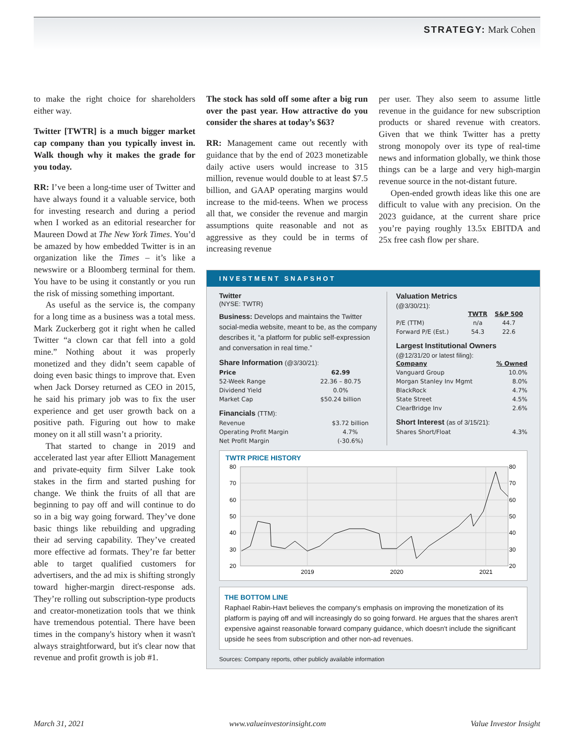STRATEGY: Mark Cohen
to make the right choice for shareholders either way.
Twitter [TWTR] is a much bigger market cap company than you typically invest in. Walk though why it makes the grade for you today.
RR: I’ve been a long-time user of Twitter and have always found it a valuable service, both for investing research and during a period when I worked as an editorial researcher for Maureen Dowd at The New York Times. You’d be amazed by how embedded Twitter is in an organization like the Times – it’s like a newswire or a Bloomberg terminal for them. You have to be using it constantly or you run the risk of missing something important.
As useful as the service is, the company for a long time as a business was a total mess. Mark Zuckerberg got it right when he called Twitter “a clown car that fell into a gold mine.” Nothing about it was properly monetized and they didn’t seem capable of doing even basic things to improve that. Even when Jack Dorsey returned as CEO in 2015, he said his primary job was to fix the user experience and get user growth back on a positive path. Figuring out how to make money on it all still wasn’t a priority.
That started to change in 2019 and accelerated last year after Elliott Management and private-equity firm Silver Lake took stakes in the firm and started pushing for change. We think the fruits of all that are beginning to pay off and will continue to do so in a big way going forward. They’ve done basic things like rebuilding and upgrading their ad serving capability. They’ve created more effective ad formats. They’re far better able to target qualified customers for advertisers, and the ad mix is shifting strongly toward higher-margin direct-response ads. They’re rolling out subscription-type products and creator-monetization tools that we think have tremendous potential. There have been times in the company's history when it wasn't always straightforward, but it's clear now that revenue and profit growth is job #1.
The stock has sold off some after a big run over the past year. How attractive do you consider the shares at today’s $63?
RR: Management came out recently with guidance that by the end of 2023 monetizable daily active users would increase to 315 million, revenue would double to at least $7.5 billion, and GAAP operating margins would increase to the mid-teens. When we process all that, we consider the revenue and margin assumptions quite reasonable and not as aggressive as they could be in terms of increasing revenue
per user. They also seem to assume little revenue in the guidance for new subscription products or shared revenue with creators. Given that we think Twitter has a pretty strong monopoly over its type of real-time news and information globally, we think those things can be a large and very high-margin revenue source in the not-distant future.
Open-ended growth ideas like this one are difficult to value with any precision. On the 2023 guidance, at the current share price you’re paying roughly 13.5x EBITDA and 25x free cash flow per share.
INVESTMENT SNAPSHOT
Twitter
(NYSE: TWTR)
Business: Develops and maintains the Twitter social-media website, meant to be, as the company describes it, “a platform for public self-expression and conversation in real time.”
Share Information (@3/30/21):
| Price | 62.99 |
| --- | --- |
| 52-Week Range | 22.36 – 80.75 |
| Dividend Yield | 0.0% |
| Market Cap | $50.24 billion |
Financials (TTM):
| Revenue | $3.72 billion |
| Operating Profit Margin | 4.7% |
| Net Profit Margin | (-30.6%) |
Valuation Metrics
(@3/30/21):
| | TWTR | S&P 500 |
| --- | --- | --- |
| P/E (TTM) | n/a | 44.7 |
| Forward P/E (Est.) | 54.3 | 22.6 |
Largest Institutional Owners
(@12/31/20 or latest filing):
| Company | % Owned |
| --- | --- |
| Vanguard Group | 10.0% |
| Morgan Stanley Inv Mgmt | 8.0% |
| BlackRock | 4.7% |
| State Street | 4.5% |
| ClearBridge Inv | 2.6% |
Short Interest (as of 3/15/21):
| Shares Short/Float | 4.3% |
TWTR PRICE HISTORY
80
70
60
50
40
30
20
80
70
60
50
40
30
20
2019
2020
2021
THE BOTTOM LINE
Raphael Rabin-Havt believes the company's emphasis on improving the monetization of its platform is paying off and will increasingly do so going forward. He argues that the shares aren't expensive against reasonable forward company guidance, which doesn't include the significant upside he sees from subscription and other non-ad revenues.
Sources: Company reports, other publicly available information
March 31, 2021 www.valueinvestorinsight.com Value Investor Insight